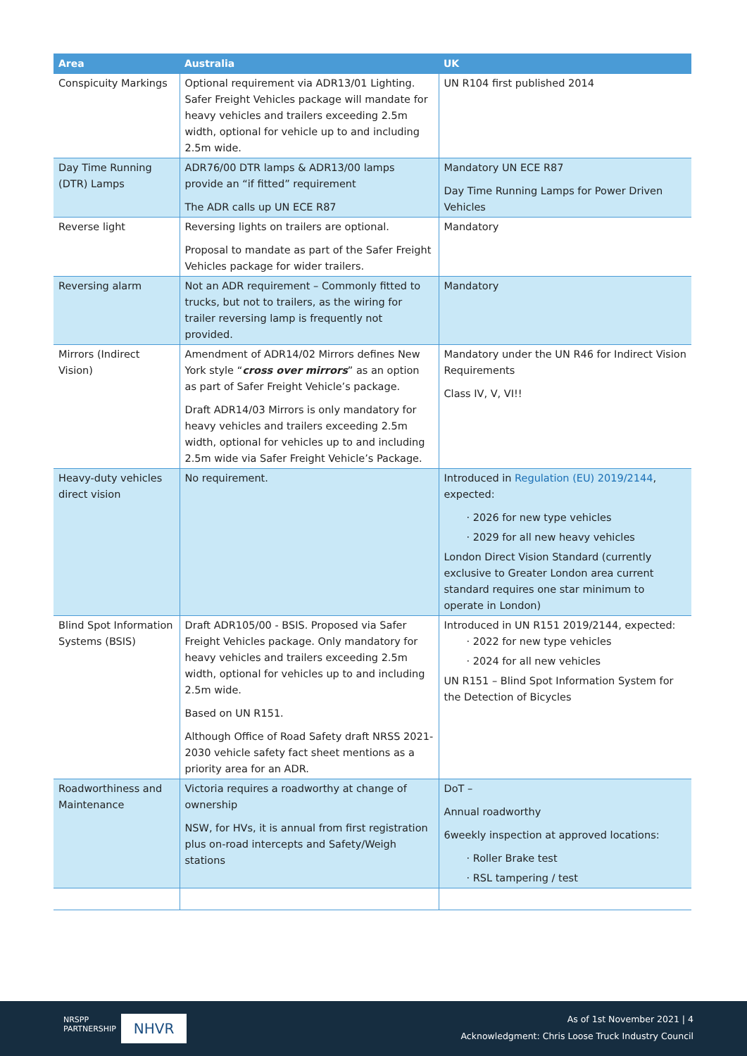| Area | Australia | UK |
| --- | --- | --- |
| Conspicuity Markings | Optional requirement via ADR13/01 Lighting. Safer Freight Vehicles package will mandate for heavy vehicles and trailers exceeding 2.5m width, optional for vehicle up to and including 2.5m wide. | UN R104 first published 2014 |
| Day Time Running (DTR) Lamps | ADR76/00 DTR lamps & ADR13/00 lamps provide an “if fitted” requirement The ADR calls up UN ECE R87 | Mandatory UN ECE R87 Day Time Running Lamps for Power Driven Vehicles |
| Reverse light | Reversing lights on trailers are optional. Proposal to mandate as part of the Safer Freight Vehicles package for wider trailers. | Mandatory |
| Reversing alarm | Not an ADR requirement – Commonly fitted to trucks, but not to trailers, as the wiring for trailer reversing lamp is frequently not provided. | Mandatory |
| Mirrors (Indirect Vision) | Amendment of ADR14/02 Mirrors defines New York style “ cross over mirrors ” as an option as part of Safer Freight Vehicle’s package. Draft ADR14/03 Mirrors is only mandatory for heavy vehicles and trailers exceeding 2.5m width, optional for vehicles up to and including 2.5m wide via Safer Freight Vehicle’s Package. | Mandatory under the UN R46 for Indirect Vision Requirements Class IV, V, VI!! |
| Heavy-duty vehicles direct vision | No requirement. | Introduced in Regulation (EU) 2019/2144 , expected: · 2026 for new type vehicles · 2029 for all new heavy vehicles London Direct Vision Standard (currently exclusive to Greater London area current standard requires one star minimum to operate in London) |
| Blind Spot Information Systems (BSIS) | Draft ADR105/00 - BSIS. Proposed via Safer Freight Vehicles package. Only mandatory for heavy vehicles and trailers exceeding 2.5m width, optional for vehicles up to and including 2.5m wide. Based on UN R151. Although Office of Road Safety draft NRSS 2021-2030 vehicle safety fact sheet mentions as a priority area for an ADR. | Introduced in UN R151 2019/2144, expected: · 2022 for new type vehicles · 2024 for all new vehicles UN R151 – Blind Spot Information System for the Detection of Bicycles |
| Roadworthiness and Maintenance | Victoria requires a roadworthy at change of ownership NSW, for HVs, it is annual from first registration plus on-road intercepts and Safety/Weigh stations | DoT – Annual roadworthy 6weekly inspection at approved locations: · Roller Brake test · RSL tampering / test |
NRSPP
PARTNERSHIP
NHVR
As of 1st November 2021 | 4
Acknowledgment: Chris Loose Truck Industry Council